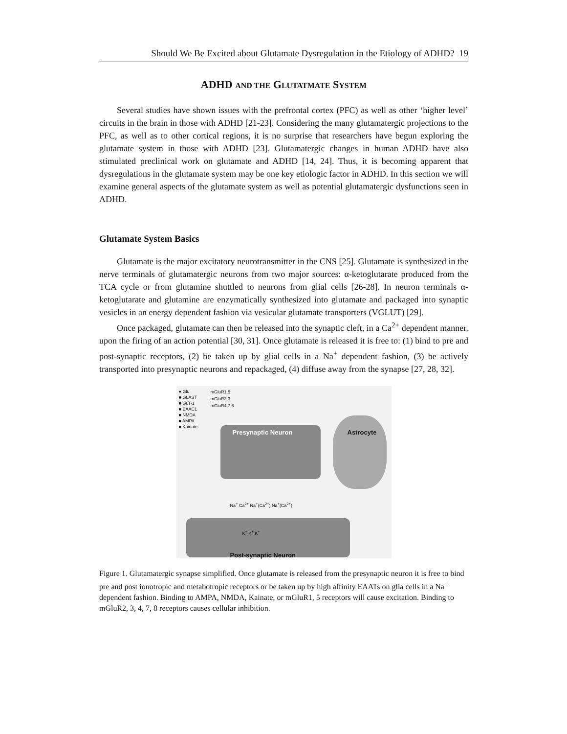Should We Be Excited about Glutamate Dysregulation in the Etiology of ADHD? 19
ADHD AND THE GLUTATMATE SYSTEM
Several studies have shown issues with the prefrontal cortex (PFC) as well as other ‘higher level’ circuits in the brain in those with ADHD [21-23]. Considering the many glutamatergic projections to the PFC, as well as to other cortical regions, it is no surprise that researchers have begun exploring the glutamate system in those with ADHD [23]. Glutamatergic changes in human ADHD have also stimulated preclinical work on glutamate and ADHD [14, 24]. Thus, it is becoming apparent that dysregulations in the glutamate system may be one key etiologic factor in ADHD. In this section we will examine general aspects of the glutamate system as well as potential glutamatergic dysfunctions seen in ADHD.
Glutamate System Basics
Glutamate is the major excitatory neurotransmitter in the CNS [25]. Glutamate is synthesized in the nerve terminals of glutamatergic neurons from two major sources: α-ketoglutarate produced from the TCA cycle or from glutamine shuttled to neurons from glial cells [26-28]. In neuron terminals α-ketoglutarate and glutamine are enzymatically synthesized into glutamate and packaged into synaptic vesicles in an energy dependent fashion via vesicular glutamate transporters (VGLUT) [29].
Once packaged, glutamate can then be released into the synaptic cleft, in a Ca<sup>2+</sup> dependent manner, upon the firing of an action potential [30, 31]. Once glutamate is released it is free to: (1) bind to pre and post-synaptic receptors, (2) be taken up by glial cells in a Na<sup>+</sup> dependent fashion, (3) be actively transported into presynaptic neurons and repackaged, (4) diffuse away from the synapse [27, 28, 32].
● Glu
■ GLAST
■ GLT-1
■ EAAC1
■ NMDA
■ AMPA
■ Kainate
mGluR1,5
mGluR2,3
mGluR4,7,8
Presynaptic Neuron Astrocyte
Na<sup>+</sup> Ca<sup>2+</sup> Na<sup>+</sup>(Ca<sup>2+</sup>) Na<sup>+</sup>(Ca<sup>2+</sup>)
K<sup>+</sup> K<sup>+</sup> K<sup>+</sup>
Post-synaptic Neuron
Figure 1. Glutamatergic synapse simplified. Once glutamate is released from the presynaptic neuron it is free to bind pre and post ionotropic and metabotropic receptors or be taken up by high affinity EAATs on glia cells in a Na<sup>+</sup> dependent fashion. Binding to AMPA, NMDA, Kainate, or mGluR1, 5 receptors will cause excitation. Binding to mGluR2, 3, 4, 7, 8 receptors causes cellular inhibition.